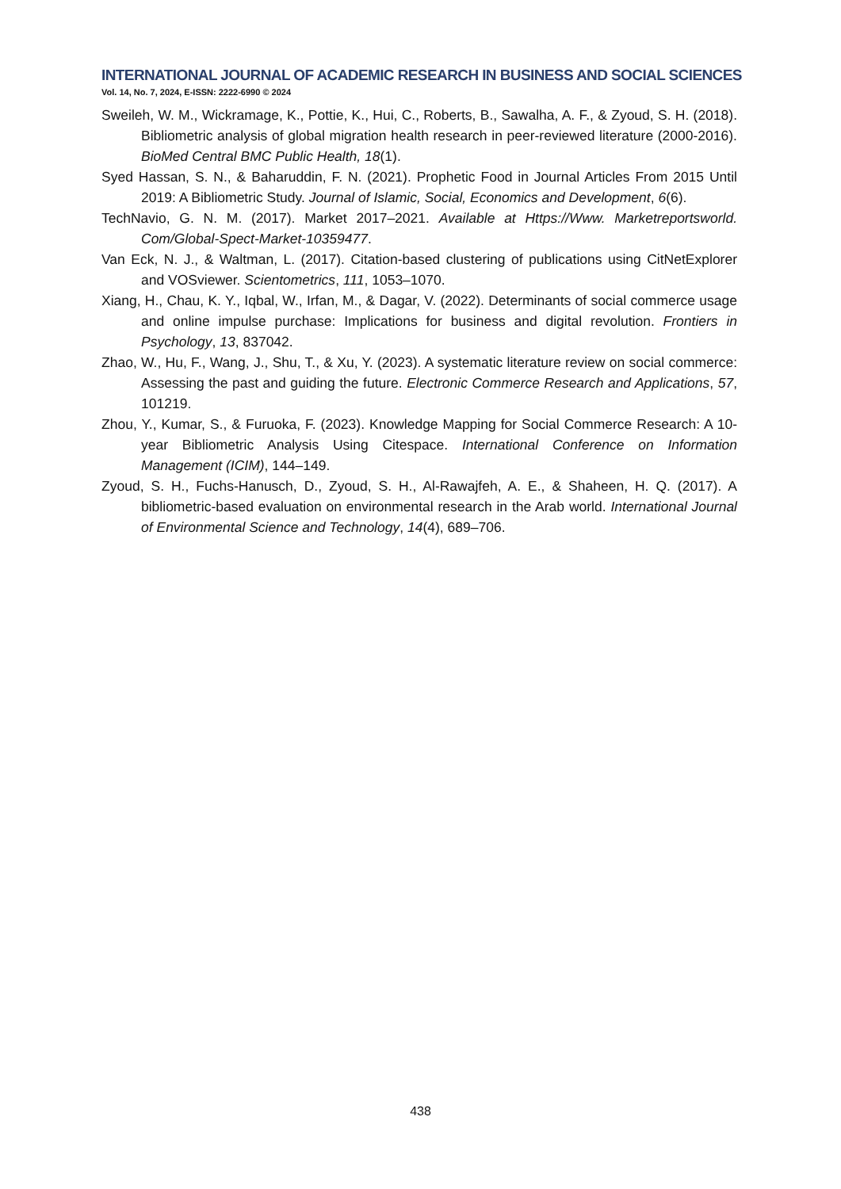INTERNATIONAL JOURNAL OF ACADEMIC RESEARCH IN BUSINESS AND SOCIAL SCIENCES
Vol. 14, No. 7, 2024, E-ISSN: 2222-6990 © 2024
Sweileh, W. M., Wickramage, K., Pottie, K., Hui, C., Roberts, B., Sawalha, A. F., & Zyoud, S. H. (2018). Bibliometric analysis of global migration health research in peer-reviewed literature (2000-2016). BioMed Central BMC Public Health, 18(1).
Syed Hassan, S. N., & Baharuddin, F. N. (2021). Prophetic Food in Journal Articles From 2015 Until 2019: A Bibliometric Study. Journal of Islamic, Social, Economics and Development, 6(6).
TechNavio, G. N. M. (2017). Market 2017–2021. Available at Https://Www. Marketreportsworld. Com/Global-Spect-Market-10359477.
Van Eck, N. J., & Waltman, L. (2017). Citation-based clustering of publications using CitNetExplorer and VOSviewer. Scientometrics, 111, 1053–1070.
Xiang, H., Chau, K. Y., Iqbal, W., Irfan, M., & Dagar, V. (2022). Determinants of social commerce usage and online impulse purchase: Implications for business and digital revolution. Frontiers in Psychology, 13, 837042.
Zhao, W., Hu, F., Wang, J., Shu, T., & Xu, Y. (2023). A systematic literature review on social commerce: Assessing the past and guiding the future. Electronic Commerce Research and Applications, 57, 101219.
Zhou, Y., Kumar, S., & Furuoka, F. (2023). Knowledge Mapping for Social Commerce Research: A 10-year Bibliometric Analysis Using Citespace. International Conference on Information Management (ICIM), 144–149.
Zyoud, S. H., Fuchs-Hanusch, D., Zyoud, S. H., Al-Rawajfeh, A. E., & Shaheen, H. Q. (2017). A bibliometric-based evaluation on environmental research in the Arab world. International Journal of Environmental Science and Technology, 14(4), 689–706.
438